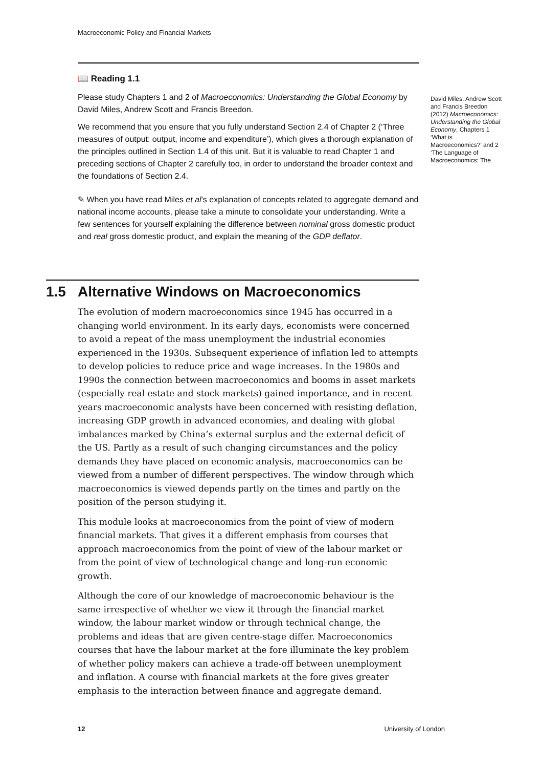Macroeconomic Policy and Financial Markets
📖 Reading 1.1
Please study Chapters 1 and 2 of Macroeconomics: Understanding the Global Economy by David Miles, Andrew Scott and Francis Breedon.
We recommend that you ensure that you fully understand Section 2.4 of Chapter 2 (‘Three measures of output: output, income and expenditure’), which gives a thorough explanation of the principles outlined in Section 1.4 of this unit. But it is valuable to read Chapter 1 and preceding sections of Chapter 2 carefully too, in order to understand the broader context and the foundations of Section 2.4.
✎ When you have read Miles et al’s explanation of concepts related to aggregate demand and national income accounts, please take a minute to consolidate your understanding. Write a few sentences for yourself explaining the difference between nominal gross domestic product and real gross domestic product, and explain the meaning of the GDP deflator.
David Miles, Andrew Scott and Francis Breedon (2012) Macroeconomics: Understanding the Global Economy, Chapters 1 ‘What is Macroeconomics?’ and 2 ‘The Language of Macroeconomics: The
1.5 Alternative Windows on Macroeconomics
The evolution of modern macroeconomics since 1945 has occurred in a changing world environment. In its early days, economists were concerned to avoid a repeat of the mass unemployment the industrial economies experienced in the 1930s. Subsequent experience of inflation led to attempts to develop policies to reduce price and wage increases. In the 1980s and 1990s the connection between macroeconomics and booms in asset markets (especially real estate and stock markets) gained importance, and in recent years macroeconomic analysts have been concerned with resisting deflation, increasing GDP growth in advanced economies, and dealing with global imbalances marked by China’s external surplus and the external deficit of the US. Partly as a result of such changing circumstances and the policy demands they have placed on economic analysis, macroeconomics can be viewed from a number of different perspectives. The window through which macroeconomics is viewed depends partly on the times and partly on the position of the person studying it.
This module looks at macroeconomics from the point of view of modern financial markets. That gives it a different emphasis from courses that approach macroeconomics from the point of view of the labour market or from the point of view of technological change and long-run economic growth.
Although the core of our knowledge of macroeconomic behaviour is the same irrespective of whether we view it through the financial market window, the labour market window or through technical change, the problems and ideas that are given centre-stage differ. Macroeconomics courses that have the labour market at the fore illuminate the key problem of whether policy makers can achieve a trade-off between unemployment and inflation. A course with financial markets at the fore gives greater emphasis to the interaction between finance and aggregate demand.
12 University of London